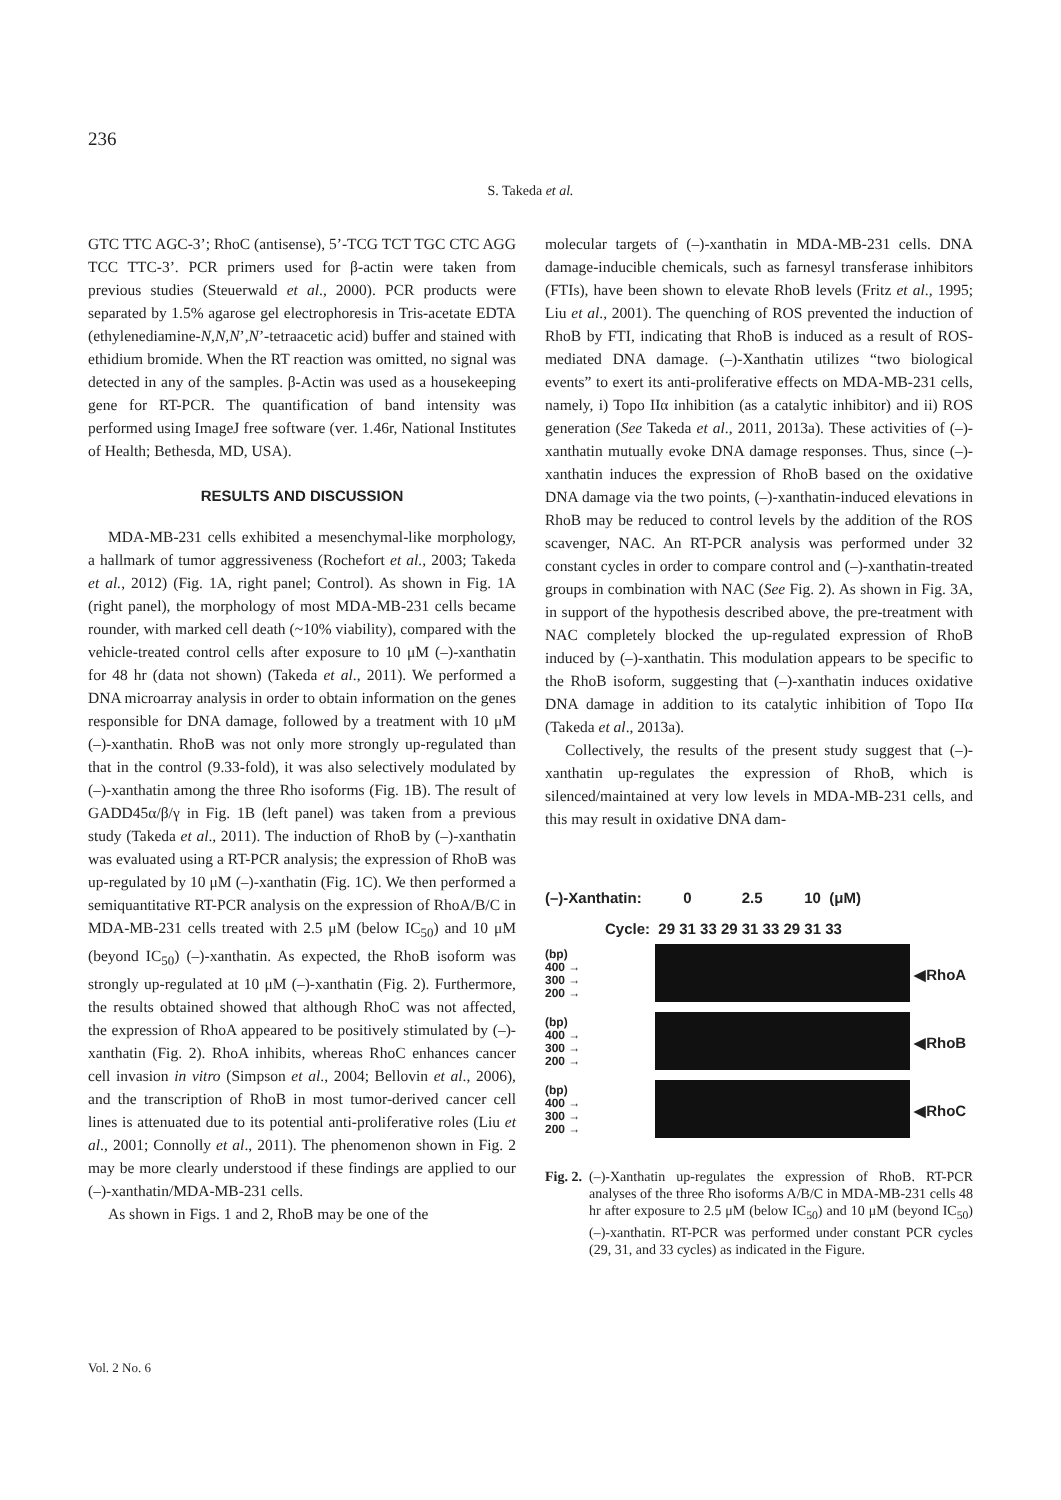236
S. Takeda et al.
GTC TTC AGC-3’; RhoC (antisense), 5’-TCG TCT TGC CTC AGG TCC TTC-3’. PCR primers used for β-actin were taken from previous studies (Steuerwald et al., 2000). PCR products were separated by 1.5% agarose gel electrophoresis in Tris-acetate EDTA (ethylenediamine-N,N,N’,N’-tetraacetic acid) buffer and stained with ethidium bromide. When the RT reaction was omitted, no signal was detected in any of the samples. β-Actin was used as a housekeeping gene for RT-PCR. The quantification of band intensity was performed using ImageJ free software (ver. 1.46r, National Institutes of Health; Bethesda, MD, USA).
RESULTS AND DISCUSSION
MDA-MB-231 cells exhibited a mesenchymal-like morphology, a hallmark of tumor aggressiveness (Rochefort et al., 2003; Takeda et al., 2012) (Fig. 1A, right panel; Control). As shown in Fig. 1A (right panel), the morphology of most MDA-MB-231 cells became rounder, with marked cell death (~10% viability), compared with the vehicle-treated control cells after exposure to 10 μM (–)-xanthatin for 48 hr (data not shown) (Takeda et al., 2011). We performed a DNA microarray analysis in order to obtain information on the genes responsible for DNA damage, followed by a treatment with 10 μM (–)-xanthatin. RhoB was not only more strongly up-regulated than that in the control (9.33-fold), it was also selectively modulated by (–)-xanthatin among the three Rho isoforms (Fig. 1B). The result of GADD45α/β/γ in Fig. 1B (left panel) was taken from a previous study (Takeda et al., 2011). The induction of RhoB by (–)-xanthatin was evaluated using a RT-PCR analysis; the expression of RhoB was up-regulated by 10 μM (–)-xanthatin (Fig. 1C). We then performed a semiquantitative RT-PCR analysis on the expression of RhoA/B/C in MDA-MB-231 cells treated with 2.5 μM (below IC<sub>50</sub>) and 10 μM (beyond IC<sub>50</sub>) (–)-xanthatin. As expected, the RhoB isoform was strongly up-regulated at 10 μM (–)-xanthatin (Fig. 2). Furthermore, the results obtained showed that although RhoC was not affected, the expression of RhoA appeared to be positively stimulated by (–)-xanthatin (Fig. 2). RhoA inhibits, whereas RhoC enhances cancer cell invasion in vitro (Simpson et al., 2004; Bellovin et al., 2006), and the transcription of RhoB in most tumor-derived cancer cell lines is attenuated due to its potential anti-proliferative roles (Liu et al., 2001; Connolly et al., 2011). The phenomenon shown in Fig. 2 may be more clearly understood if these findings are applied to our (–)-xanthatin/MDA-MB-231 cells.
As shown in Figs. 1 and 2, RhoB may be one of the
molecular targets of (–)-xanthatin in MDA-MB-231 cells. DNA damage-inducible chemicals, such as farnesyl transferase inhibitors (FTIs), have been shown to elevate RhoB levels (Fritz et al., 1995; Liu et al., 2001). The quenching of ROS prevented the induction of RhoB by FTI, indicating that RhoB is induced as a result of ROS-mediated DNA damage. (–)-Xanthatin utilizes “two biological events” to exert its anti-proliferative effects on MDA-MB-231 cells, namely, i) Topo IIα inhibition (as a catalytic inhibitor) and ii) ROS generation (See Takeda et al., 2011, 2013a). These activities of (–)-xanthatin mutually evoke DNA damage responses. Thus, since (–)-xanthatin induces the expression of RhoB based on the oxidative DNA damage via the two points, (–)-xanthatin-induced elevations in RhoB may be reduced to control levels by the addition of the ROS scavenger, NAC. An RT-PCR analysis was performed under 32 constant cycles in order to compare control and (–)-xanthatin-treated groups in combination with NAC (See Fig. 2). As shown in Fig. 3A, in support of the hypothesis described above, the pre-treatment with NAC completely blocked the up-regulated expression of RhoB induced by (–)-xanthatin. This modulation appears to be specific to the RhoB isoform, suggesting that (–)-xanthatin induces oxidative DNA damage in addition to its catalytic inhibition of Topo IIα (Takeda et al., 2013a).
Collectively, the results of the present study suggest that (–)-xanthatin up-regulates the expression of RhoB, which is silenced/maintained at very low levels in MDA-MB-231 cells, and this may result in oxidative DNA dam-
(–)-Xanthatin: 0 2.5 10 (μM)
Cycle: 29 31 33 29 31 33 29 31 33
(bp)
400 →
300 →
200 →
◀RhoA
(bp)
400 →
300 →
200 →
◀RhoB
(bp)
400 →
300 →
200 →
◀RhoC
Fig. 2. (–)-Xanthatin up-regulates the expression of RhoB. RT-PCR analyses of the three Rho isoforms A/B/C in MDA-MB-231 cells 48 hr after exposure to 2.5 μM (below IC<sub>50</sub>) and 10 μM (beyond IC<sub>50</sub>) (–)-xanthatin. RT-PCR was performed under constant PCR cycles (29, 31, and 33 cycles) as indicated in the Figure.
Vol. 2 No. 6